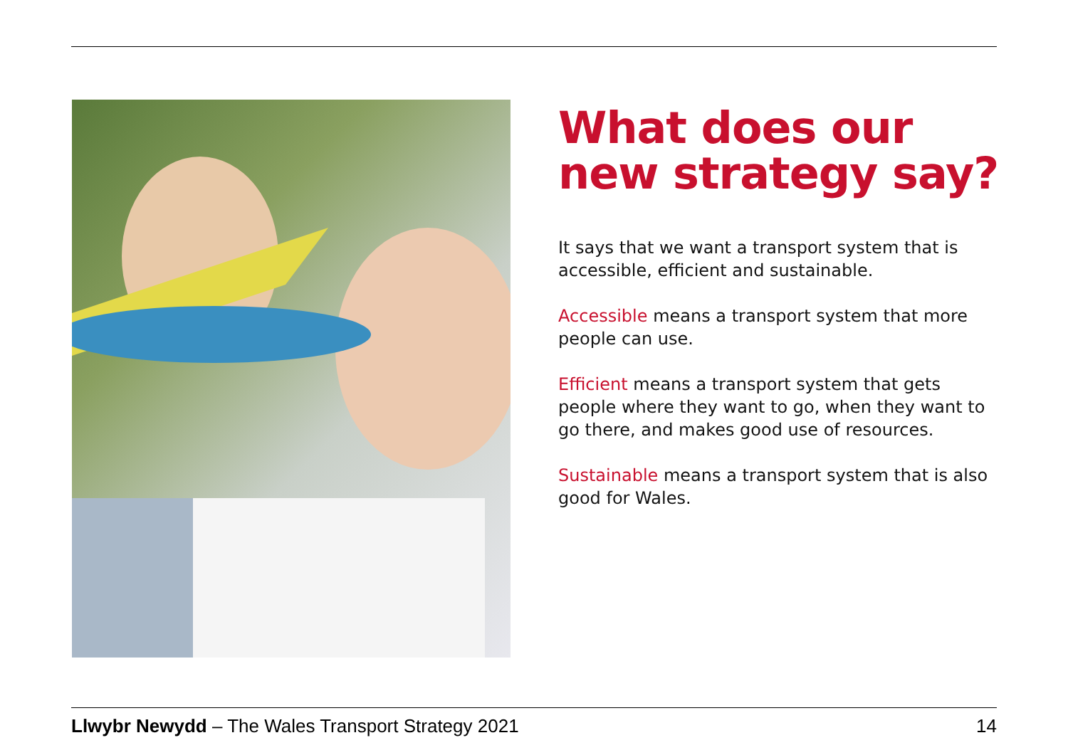What does our new strategy say?
It says that we want a transport system that is accessible, efficient and sustainable.
Accessible means a transport system that more people can use.
Efficient means a transport system that gets people where they want to go, when they want to go there, and makes good use of resources.
Sustainable means a transport system that is also good for Wales.
Llwybr Newydd – The Wales Transport Strategy 2021 14